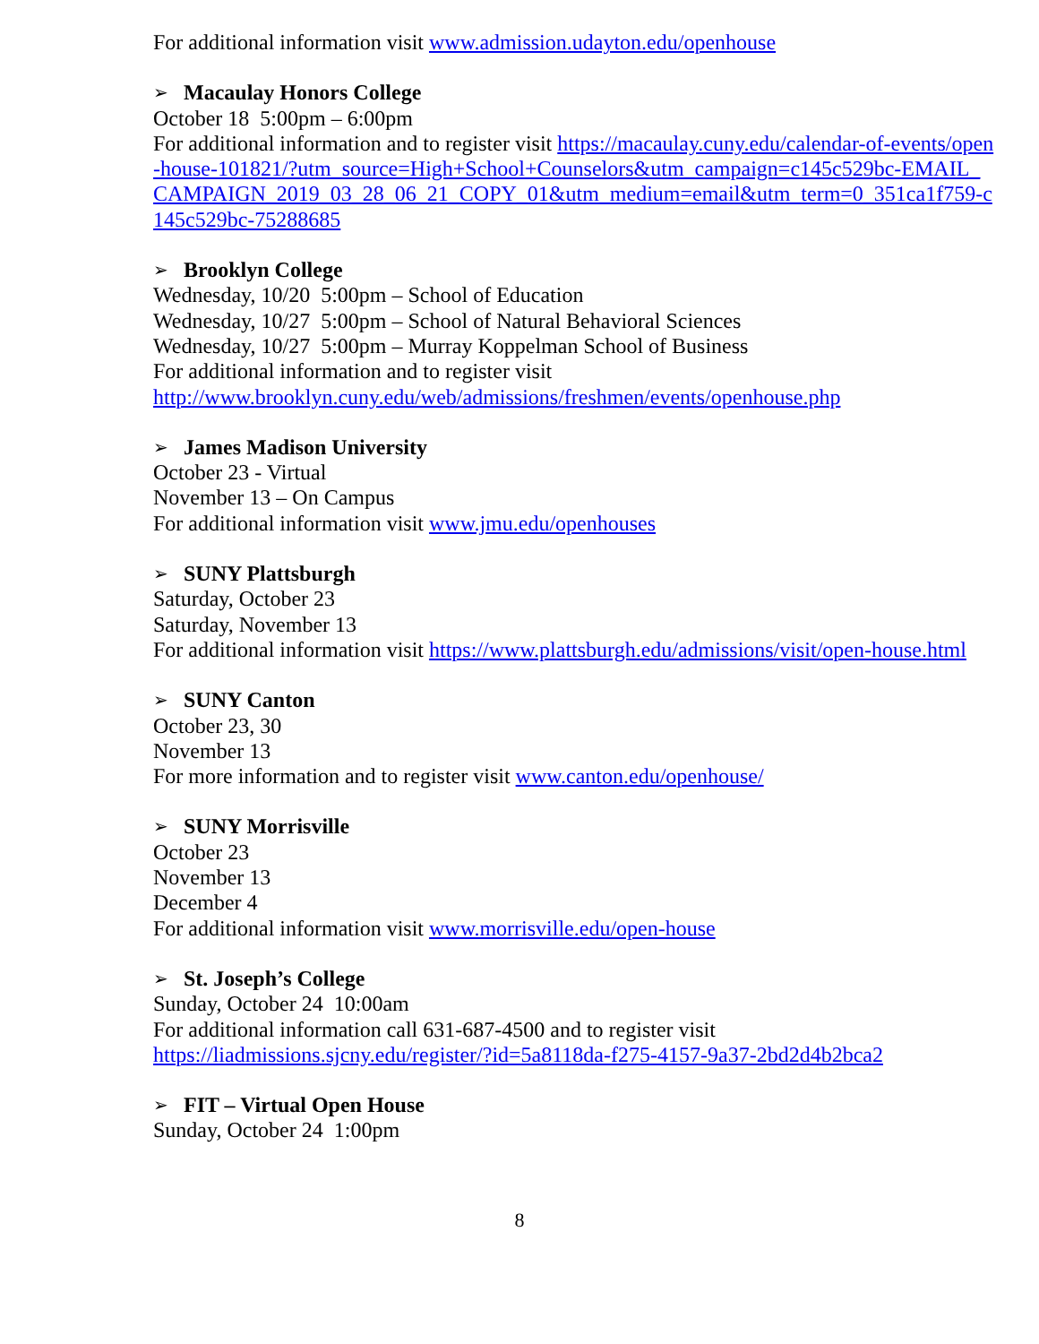For additional information visit www.admission.udayton.edu/openhouse
➢ Macaulay Honors College
October 18 5:00pm – 6:00pm
For additional information and to register visit https://macaulay.cuny.edu/calendar-of-events/open-house-101821/?utm_source=High+School+Counselors&utm_campaign=c145c529bc-EMAIL_CAMPAIGN_2019_03_28_06_21_COPY_01&utm_medium=email&utm_term=0_351ca1f759-c145c529bc-75288685
➢ Brooklyn College
Wednesday, 10/20 5:00pm – School of Education
Wednesday, 10/27 5:00pm – School of Natural Behavioral Sciences
Wednesday, 10/27 5:00pm – Murray Koppelman School of Business
For additional information and to register visit
http://www.brooklyn.cuny.edu/web/admissions/freshmen/events/openhouse.php
➢ James Madison University
October 23 - Virtual
November 13 – On Campus
For additional information visit www.jmu.edu/openhouses
➢ SUNY Plattsburgh
Saturday, October 23
Saturday, November 13
For additional information visit https://www.plattsburgh.edu/admissions/visit/open-house.html
➢ SUNY Canton
October 23, 30
November 13
For more information and to register visit www.canton.edu/openhouse/
➢ SUNY Morrisville
October 23
November 13
December 4
For additional information visit www.morrisville.edu/open-house
➢ St. Joseph’s College
Sunday, October 24 10:00am
For additional information call 631-687-4500 and to register visit
https://liadmissions.sjcny.edu/register/?id=5a8118da-f275-4157-9a37-2bd2d4b2bca2
➢ FIT – Virtual Open House
Sunday, October 24 1:00pm
8